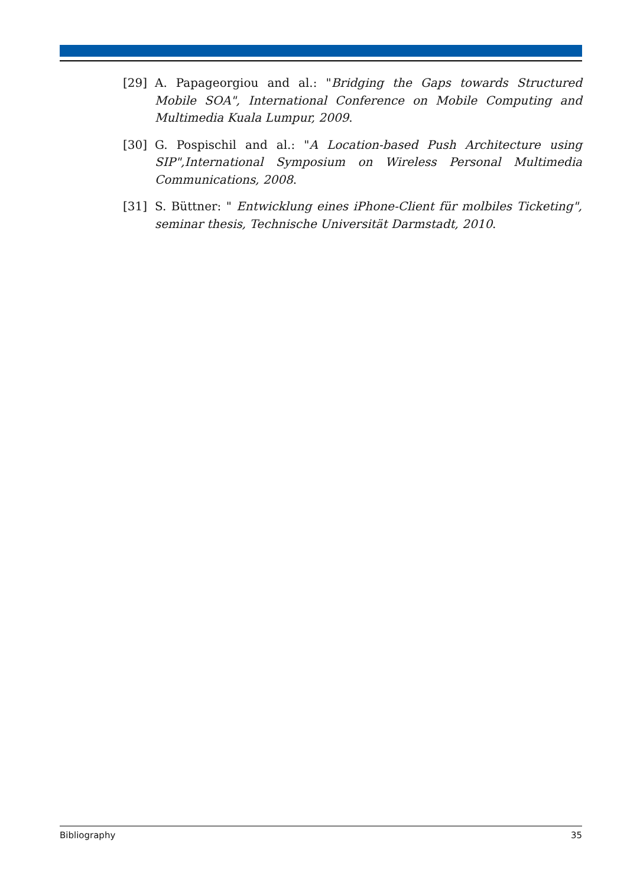[29] A. Papageorgiou and al.: "Bridging the Gaps towards Structured Mobile SOA", International Conference on Mobile Computing and Multimedia Kuala Lumpur, 2009.
[30] G. Pospischil and al.: "A Location-based Push Architecture using SIP",International Symposium on Wireless Personal Multimedia Communications, 2008.
[31] S. Büttner: " Entwicklung eines iPhone-Client für molbiles Ticketing", seminar thesis, Technische Universität Darmstadt, 2010.
Bibliography 35